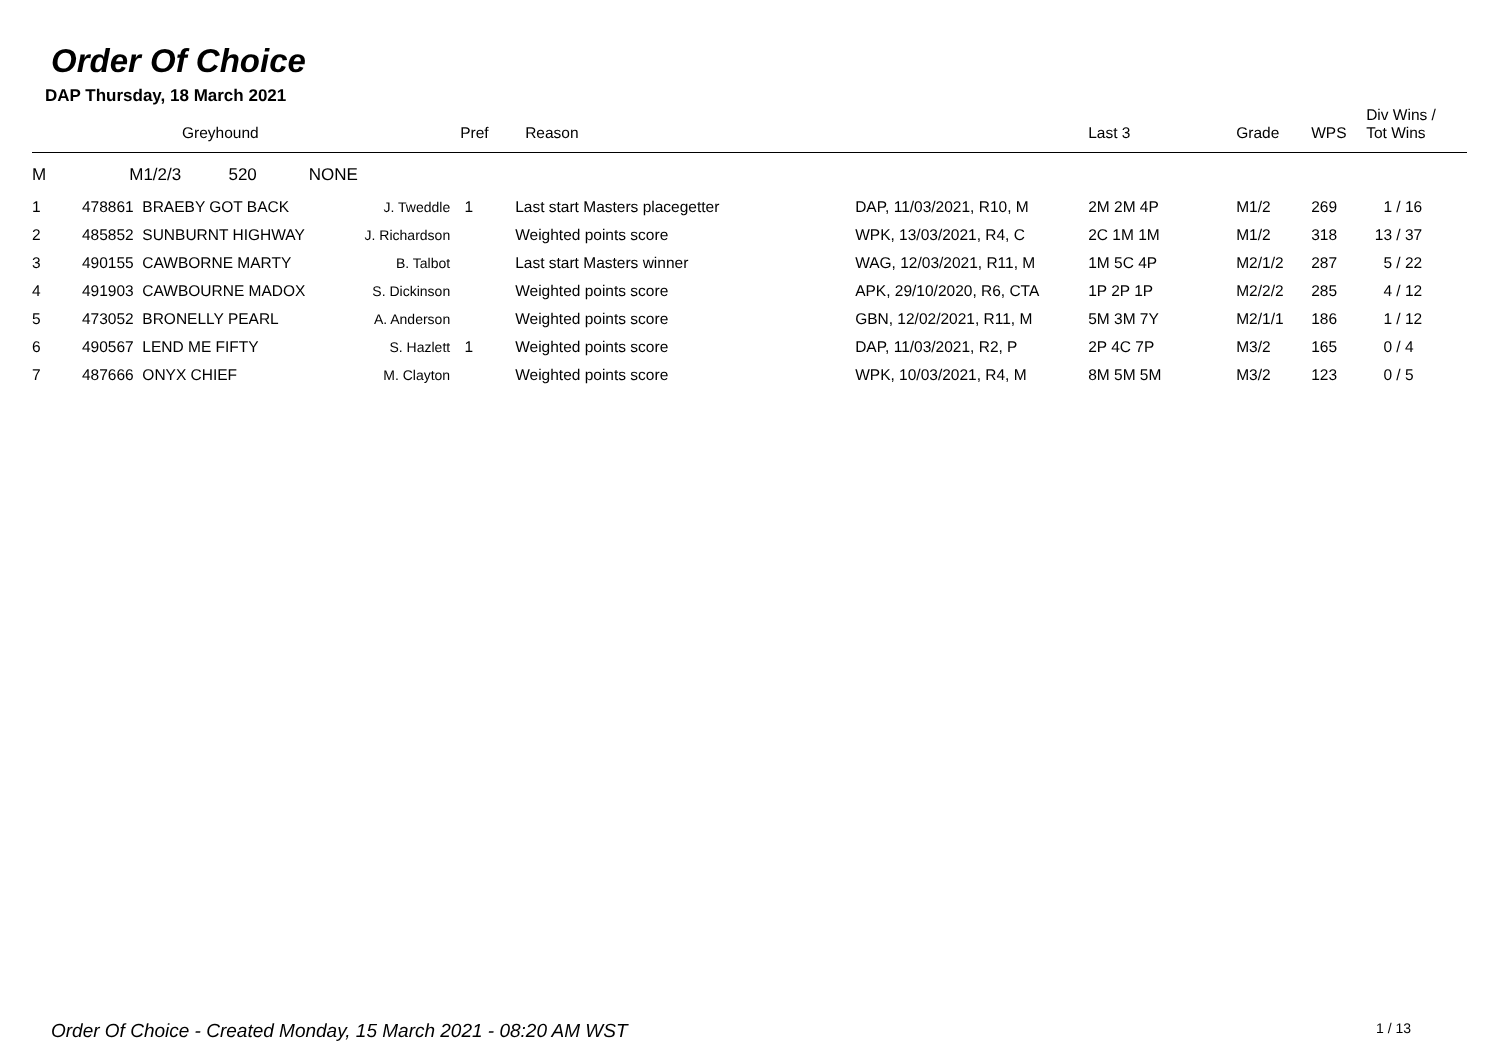Order Of Choice
DAP Thursday, 18 March 2021
| | Greyhound | | Pref | Reason | | Last 3 | Grade | WPS | Div Wins / Tot Wins |
| --- | --- | --- | --- | --- | --- | --- | --- | --- | --- |
| M | M1/2/3 520 NONE | | | | | | | | |
| 1 | 478861 BRAEBY GOT BACK | J. Tweddle | 1 | Last start Masters placegetter | DAP, 11/03/2021, R10, M | 2M 2M 4P | M1/2 | 269 | 1 / 16 |
| 2 | 485852 SUNBURNT HIGHWAY | J. Richardson | | Weighted points score | WPK, 13/03/2021, R4, C | 2C 1M 1M | M1/2 | 318 | 13 / 37 |
| 3 | 490155 CAWBORNE MARTY | B. Talbot | | Last start Masters winner | WAG, 12/03/2021, R11, M | 1M 5C 4P | M2/1/2 | 287 | 5 / 22 |
| 4 | 491903 CAWBOURNE MADOX | S. Dickinson | | Weighted points score | APK, 29/10/2020, R6, CTA | 1P 2P 1P | M2/2/2 | 285 | 4 / 12 |
| 5 | 473052 BRONELLY PEARL | A. Anderson | | Weighted points score | GBN, 12/02/2021, R11, M | 5M 3M 7Y | M2/1/1 | 186 | 1 / 12 |
| 6 | 490567 LEND ME FIFTY | S. Hazlett | 1 | Weighted points score | DAP, 11/03/2021, R2, P | 2P 4C 7P | M3/2 | 165 | 0 / 4 |
| 7 | 487666 ONYX CHIEF | M. Clayton | | Weighted points score | WPK, 10/03/2021, R4, M | 8M 5M 5M | M3/2 | 123 | 0 / 5 |
Order Of Choice - Created Monday, 15 March 2021 - 08:20 AM WST 1 / 13